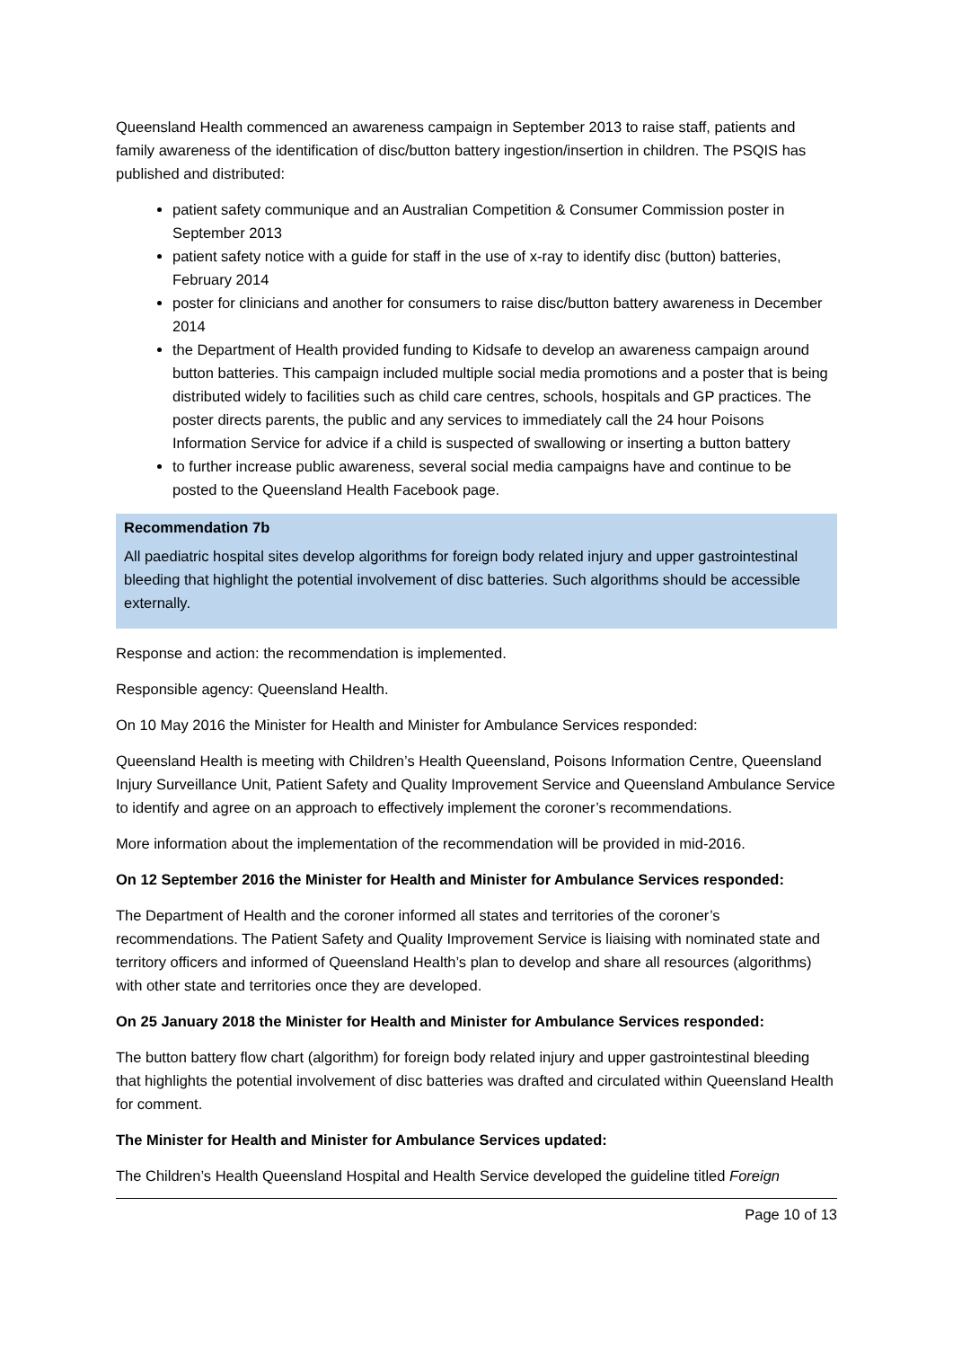Queensland Health commenced an awareness campaign in September 2013 to raise staff, patients and family awareness of the identification of disc/button battery ingestion/insertion in children. The PSQIS has published and distributed:
patient safety communique and an Australian Competition & Consumer Commission poster in September 2013
patient safety notice with a guide for staff in the use of x-ray to identify disc (button) batteries, February 2014
poster for clinicians and another for consumers to raise disc/button battery awareness in December 2014
the Department of Health provided funding to Kidsafe to develop an awareness campaign around button batteries. This campaign included multiple social media promotions and a poster that is being distributed widely to facilities such as child care centres, schools, hospitals and GP practices. The poster directs parents, the public and any services to immediately call the 24 hour Poisons Information Service for advice if a child is suspected of swallowing or inserting a button battery
to further increase public awareness, several social media campaigns have and continue to be posted to the Queensland Health Facebook page.
Recommendation 7b
All paediatric hospital sites develop algorithms for foreign body related injury and upper gastrointestinal bleeding that highlight the potential involvement of disc batteries. Such algorithms should be accessible externally.
Response and action: the recommendation is implemented.
Responsible agency: Queensland Health.
On 10 May 2016 the Minister for Health and Minister for Ambulance Services responded:
Queensland Health is meeting with Children’s Health Queensland, Poisons Information Centre, Queensland Injury Surveillance Unit, Patient Safety and Quality Improvement Service and Queensland Ambulance Service to identify and agree on an approach to effectively implement the coroner’s recommendations.
More information about the implementation of the recommendation will be provided in mid-2016.
On 12 September 2016 the Minister for Health and Minister for Ambulance Services responded:
The Department of Health and the coroner informed all states and territories of the coroner’s recommendations. The Patient Safety and Quality Improvement Service is liaising with nominated state and territory officers and informed of Queensland Health’s plan to develop and share all resources (algorithms) with other state and territories once they are developed.
On 25 January 2018 the Minister for Health and Minister for Ambulance Services responded:
The button battery flow chart (algorithm) for foreign body related injury and upper gastrointestinal bleeding that highlights the potential involvement of disc batteries was drafted and circulated within Queensland Health for comment.
The Minister for Health and Minister for Ambulance Services updated:
The Children’s Health Queensland Hospital and Health Service developed the guideline titled Foreign
Page 10 of 13